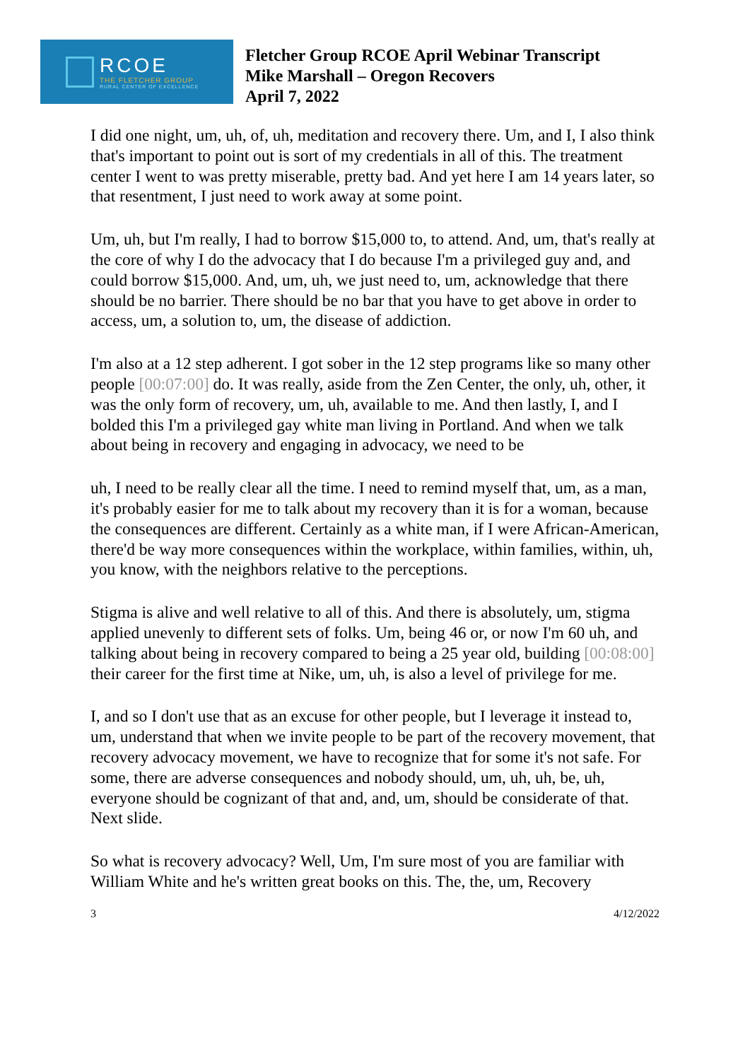RCOE
THE FLETCHER GROUP
RURAL CENTER OF EXCELLENCE
Fletcher Group RCOE April Webinar Transcript
Mike Marshall – Oregon Recovers
April 7, 2022
I did one night, um, uh, of, uh, meditation and recovery there. Um, and I, I also think that's important to point out is sort of my credentials in all of this. The treatment center I went to was pretty miserable, pretty bad. And yet here I am 14 years later, so that resentment, I just need to work away at some point.
Um, uh, but I'm really, I had to borrow $15,000 to, to attend. And, um, that's really at the core of why I do the advocacy that I do because I'm a privileged guy and, and could borrow $15,000. And, um, uh, we just need to, um, acknowledge that there should be no barrier. There should be no bar that you have to get above in order to access, um, a solution to, um, the disease of addiction.
I'm also at a 12 step adherent. I got sober in the 12 step programs like so many other people [00:07:00] do. It was really, aside from the Zen Center, the only, uh, other, it was the only form of recovery, um, uh, available to me. And then lastly, I, and I bolded this I'm a privileged gay white man living in Portland. And when we talk about being in recovery and engaging in advocacy, we need to be
uh, I need to be really clear all the time. I need to remind myself that, um, as a man, it's probably easier for me to talk about my recovery than it is for a woman, because the consequences are different. Certainly as a white man, if I were African-American, there'd be way more consequences within the workplace, within families, within, uh, you know, with the neighbors relative to the perceptions.
Stigma is alive and well relative to all of this. And there is absolutely, um, stigma applied unevenly to different sets of folks. Um, being 46 or, or now I'm 60 uh, and talking about being in recovery compared to being a 25 year old, building [00:08:00] their career for the first time at Nike, um, uh, is also a level of privilege for me.
I, and so I don't use that as an excuse for other people, but I leverage it instead to, um, understand that when we invite people to be part of the recovery movement, that recovery advocacy movement, we have to recognize that for some it's not safe. For some, there are adverse consequences and nobody should, um, uh, uh, be, uh, everyone should be cognizant of that and, and, um, should be considerate of that. Next slide.
So what is recovery advocacy? Well, Um, I'm sure most of you are familiar with William White and he's written great books on this. The, the, um, Recovery
3 4/12/2022